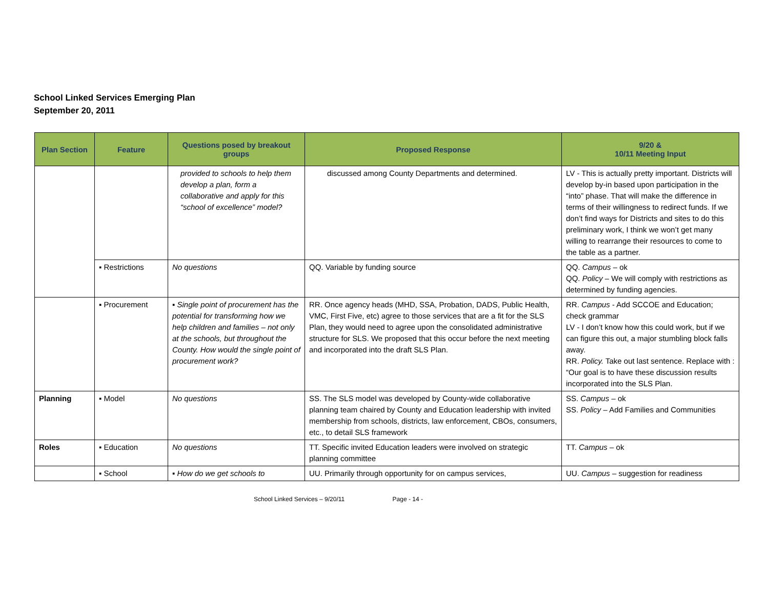School Linked Services Emerging Plan
September 20, 2011
| Plan Section | Feature | Questions posed by breakout groups | Proposed Response | 9/20 & 10/11 Meeting Input |
| --- | --- | --- | --- | --- |
| | | provided to schools to help them develop a plan, form a collaborative and apply for this “school of excellence” model? | discussed among County Departments and determined. | LV - This is actually pretty important. Districts will develop by-in based upon participation in the “into” phase. That will make the difference in terms of their willingness to redirect funds. If we don’t find ways for Districts and sites to do this preliminary work, I think we won’t get many willing to rearrange their resources to come to the table as a partner. |
| | ▪ Restrictions | No questions | QQ. Variable by funding source | QQ. Campus – ok QQ. Policy – We will comply with restrictions as determined by funding agencies. |
| | ▪ Procurement | ▪ Single point of procurement has the potential for transforming how we help children and families – not only at the schools, but throughout the County. How would the single point of procurement work? | RR. Once agency heads (MHD, SSA, Probation, DADS, Public Health, VMC, First Five, etc) agree to those services that are a fit for the SLS Plan, they would need to agree upon the consolidated administrative structure for SLS. We proposed that this occur before the next meeting and incorporated into the draft SLS Plan. | RR. Campus - Add SCCOE and Education; check grammar LV - I don’t know how this could work, but if we can figure this out, a major stumbling block falls away. RR. Policy. Take out last sentence. Replace with : “Our goal is to have these discussion results incorporated into the SLS Plan. |
| Planning | ▪ Model | No questions | SS. The SLS model was developed by County-wide collaborative planning team chaired by County and Education leadership with invited membership from schools, districts, law enforcement, CBOs, consumers, etc., to detail SLS framework | SS. Campus – ok SS. Policy – Add Families and Communities |
| Roles | ▪ Education | No questions | TT. Specific invited Education leaders were involved on strategic planning committee | TT. Campus – ok |
| | ▪ School | ▪ How do we get schools to | UU. Primarily through opportunity for on campus services, | UU. Campus – suggestion for readiness |
School Linked Services – 9/20/11 Page - 14 -